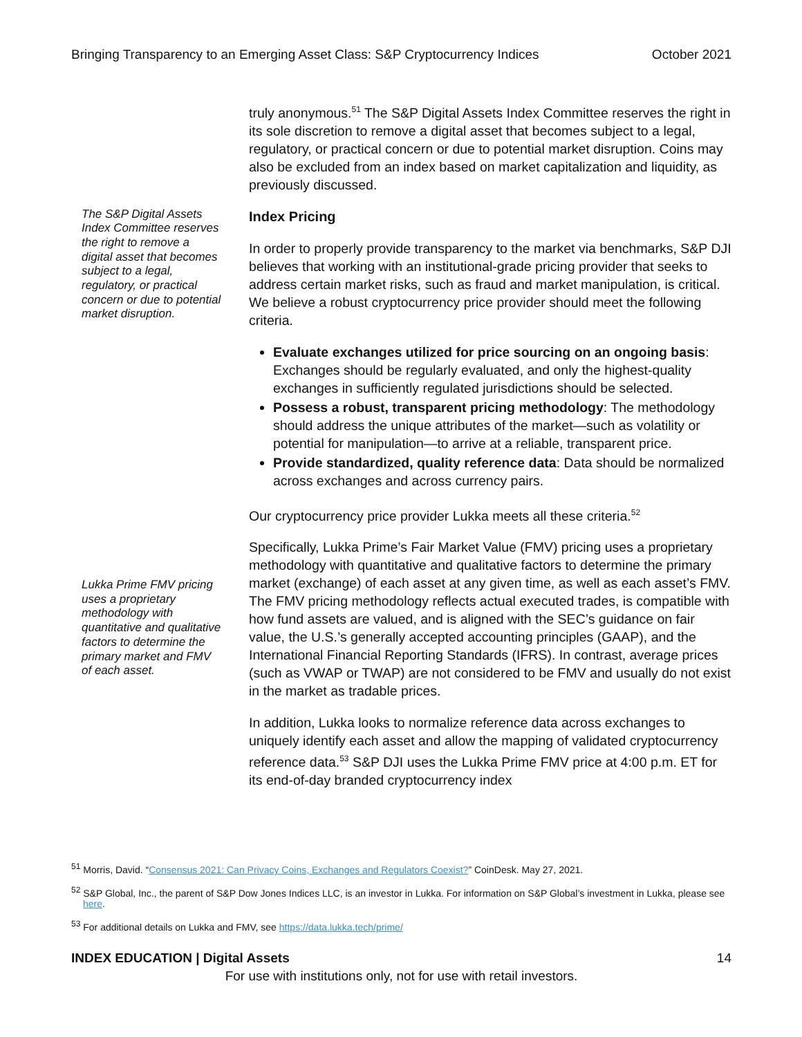Bringing Transparency to an Emerging Asset Class: S&P Cryptocurrency Indices October 2021
truly anonymous.<sup>51</sup> The S&P Digital Assets Index Committee reserves the right in its sole discretion to remove a digital asset that becomes subject to a legal, regulatory, or practical concern or due to potential market disruption. Coins may also be excluded from an index based on market capitalization and liquidity, as previously discussed.
The S&P Digital Assets Index Committee reserves the right to remove a digital asset that becomes subject to a legal, regulatory, or practical concern or due to potential market disruption.
Index Pricing
In order to properly provide transparency to the market via benchmarks, S&P DJI believes that working with an institutional-grade pricing provider that seeks to address certain market risks, such as fraud and market manipulation, is critical. We believe a robust cryptocurrency price provider should meet the following criteria.
Evaluate exchanges utilized for price sourcing on an ongoing basis: Exchanges should be regularly evaluated, and only the highest-quality exchanges in sufficiently regulated jurisdictions should be selected.
Possess a robust, transparent pricing methodology: The methodology should address the unique attributes of the market—such as volatility or potential for manipulation—to arrive at a reliable, transparent price.
Provide standardized, quality reference data: Data should be normalized across exchanges and across currency pairs.
Our cryptocurrency price provider Lukka meets all these criteria.<sup>52</sup>
Lukka Prime FMV pricing uses a proprietary methodology with quantitative and qualitative factors to determine the primary market and FMV of each asset.
Specifically, Lukka Prime’s Fair Market Value (FMV) pricing uses a proprietary methodology with quantitative and qualitative factors to determine the primary market (exchange) of each asset at any given time, as well as each asset’s FMV. The FMV pricing methodology reflects actual executed trades, is compatible with how fund assets are valued, and is aligned with the SEC’s guidance on fair value, the U.S.’s generally accepted accounting principles (GAAP), and the International Financial Reporting Standards (IFRS). In contrast, average prices (such as VWAP or TWAP) are not considered to be FMV and usually do not exist in the market as tradable prices.
In addition, Lukka looks to normalize reference data across exchanges to uniquely identify each asset and allow the mapping of validated cryptocurrency reference data.<sup>53</sup> S&P DJI uses the Lukka Prime FMV price at 4:00 p.m. ET for its end-of-day branded cryptocurrency index
<sup>51</sup> Morris, David. “Consensus 2021: Can Privacy Coins, Exchanges and Regulators Coexist?” CoinDesk. May 27, 2021.
<sup>52</sup> S&P Global, Inc., the parent of S&P Dow Jones Indices LLC, is an investor in Lukka. For information on S&P Global’s investment in Lukka, please see here.
<sup>53</sup> For additional details on Lukka and FMV, see https://data.lukka.tech/prime/
INDEX EDUCATION | Digital Assets 14
For use with institutions only, not for use with retail investors.